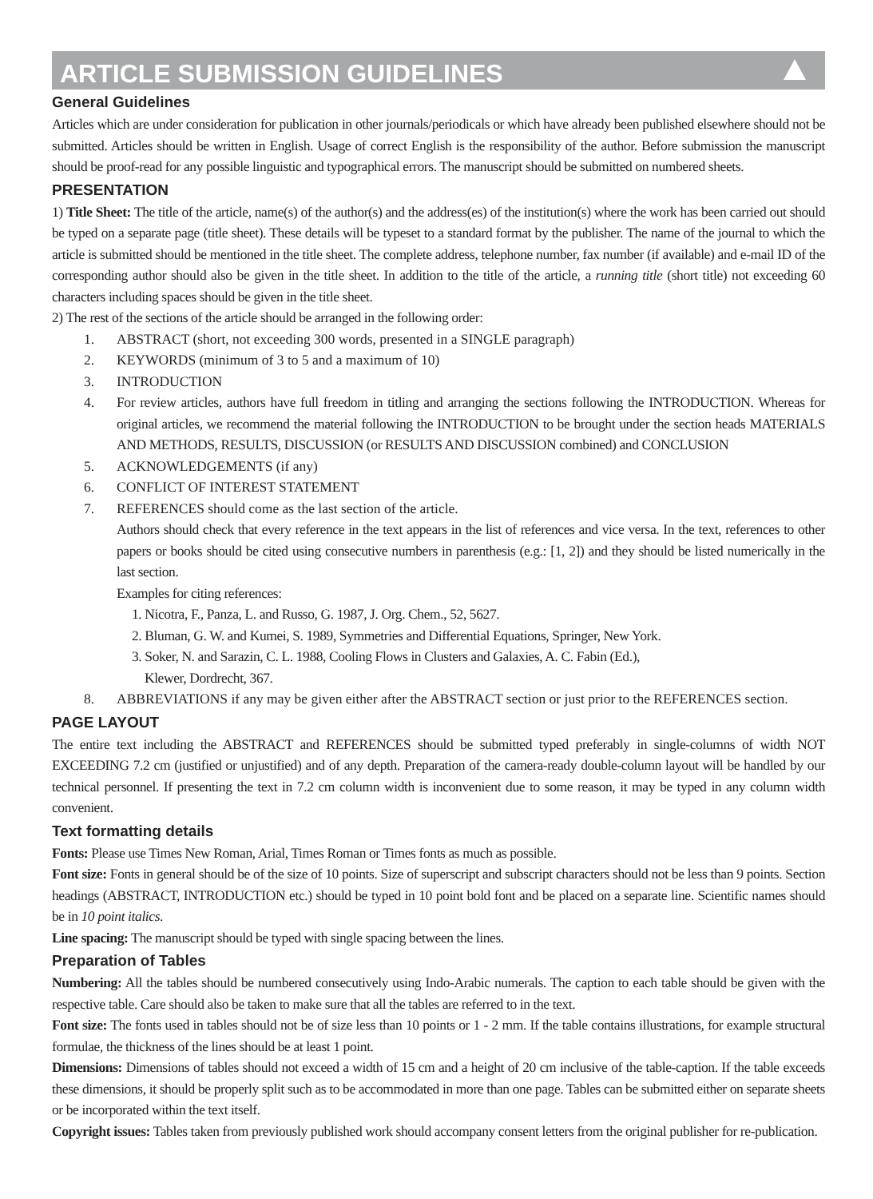ARTICLE SUBMISSION GUIDELINES
General Guidelines
Articles which are under consideration for publication in other journals/periodicals or which have already been published elsewhere should not be submitted. Articles should be written in English. Usage of correct English is the responsibility of the author. Before submission the manuscript should be proof-read for any possible linguistic and typographical errors. The manuscript should be submitted on numbered sheets.
PRESENTATION
1) Title Sheet: The title of the article, name(s) of the author(s) and the address(es) of the institution(s) where the work has been carried out should be typed on a separate page (title sheet). These details will be typeset to a standard format by the publisher. The name of the journal to which the article is submitted should be mentioned in the title sheet. The complete address, telephone number, fax number (if available) and e-mail ID of the corresponding author should also be given in the title sheet. In addition to the title of the article, a running title (short title) not exceeding 60 characters including spaces should be given in the title sheet.
2) The rest of the sections of the article should be arranged in the following order:
1. ABSTRACT (short, not exceeding 300 words, presented in a SINGLE paragraph)
2. KEYWORDS (minimum of 3 to 5 and a maximum of 10)
3. INTRODUCTION
4. For review articles, authors have full freedom in titling and arranging the sections following the INTRODUCTION. Whereas for original articles, we recommend the material following the INTRODUCTION to be brought under the section heads MATERIALS AND METHODS, RESULTS, DISCUSSION (or RESULTS AND DISCUSSION combined) and CONCLUSION
5. ACKNOWLEDGEMENTS (if any)
6. CONFLICT OF INTEREST STATEMENT
7. REFERENCES should come as the last section of the article.
Authors should check that every reference in the text appears in the list of references and vice versa. In the text, references to other papers or books should be cited using consecutive numbers in parenthesis (e.g.: [1, 2]) and they should be listed numerically in the last section.
Examples for citing references:
1. Nicotra, F., Panza, L. and Russo, G. 1987, J. Org. Chem., 52, 5627.
2. Bluman, G. W. and Kumei, S. 1989, Symmetries and Differential Equations, Springer, New York.
3. Soker, N. and Sarazin, C. L. 1988, Cooling Flows in Clusters and Galaxies, A. C. Fabin (Ed.),
Klewer, Dordrecht, 367.
8. ABBREVIATIONS if any may be given either after the ABSTRACT section or just prior to the REFERENCES section.
PAGE LAYOUT
The entire text including the ABSTRACT and REFERENCES should be submitted typed preferably in single-columns of width NOT EXCEEDING 7.2 cm (justified or unjustified) and of any depth. Preparation of the camera-ready double-column layout will be handled by our technical personnel. If presenting the text in 7.2 cm column width is inconvenient due to some reason, it may be typed in any column width convenient.
Text formatting details
Fonts: Please use Times New Roman, Arial, Times Roman or Times fonts as much as possible.
Font size: Fonts in general should be of the size of 10 points. Size of superscript and subscript characters should not be less than 9 points. Section headings (ABSTRACT, INTRODUCTION etc.) should be typed in 10 point bold font and be placed on a separate line. Scientific names should be in 10 point italics.
Line spacing: The manuscript should be typed with single spacing between the lines.
Preparation of Tables
Numbering: All the tables should be numbered consecutively using Indo-Arabic numerals. The caption to each table should be given with the respective table. Care should also be taken to make sure that all the tables are referred to in the text.
Font size: The fonts used in tables should not be of size less than 10 points or 1 - 2 mm. If the table contains illustrations, for example structural formulae, the thickness of the lines should be at least 1 point.
Dimensions: Dimensions of tables should not exceed a width of 15 cm and a height of 20 cm inclusive of the table-caption. If the table exceeds these dimensions, it should be properly split such as to be accommodated in more than one page. Tables can be submitted either on separate sheets or be incorporated within the text itself.
Copyright issues: Tables taken from previously published work should accompany consent letters from the original publisher for re-publication.